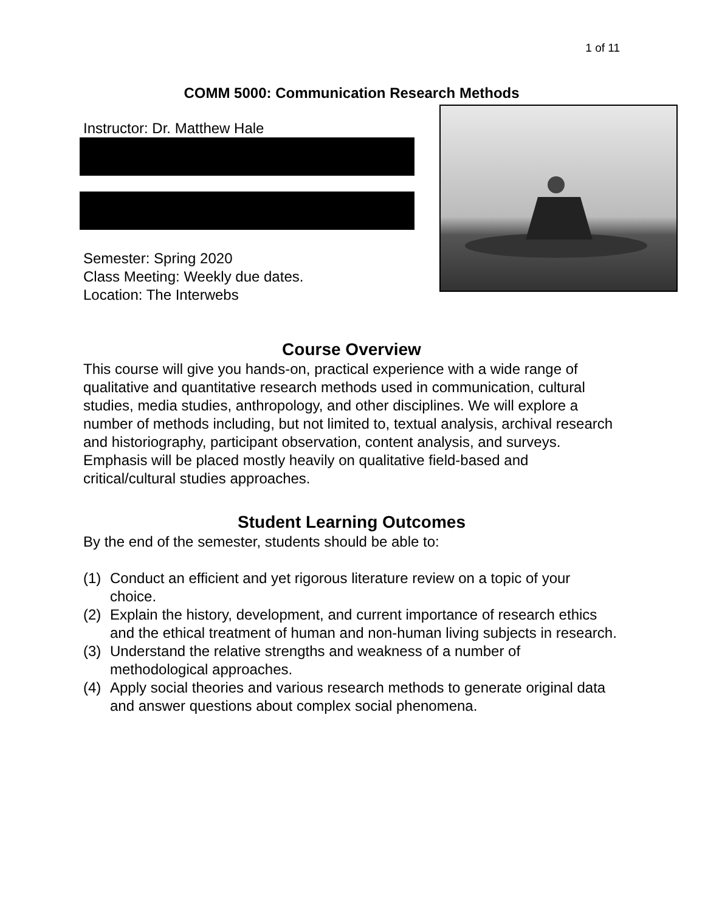1 of 11
COMM 5000: Communication Research Methods
Instructor: Dr. Matthew Hale
Semester: Spring 2020
Class Meeting: Weekly due dates.
Location: The Interwebs
Course Overview
This course will give you hands-on, practical experience with a wide range of qualitative and quantitative research methods used in communication, cultural studies, media studies, anthropology, and other disciplines. We will explore a number of methods including, but not limited to, textual analysis, archival research and historiography, participant observation, content analysis, and surveys. Emphasis will be placed mostly heavily on qualitative field-based and critical/cultural studies approaches.
Student Learning Outcomes
By the end of the semester, students should be able to:
(1) Conduct an efficient and yet rigorous literature review on a topic of your choice.
(2) Explain the history, development, and current importance of research ethics and the ethical treatment of human and non-human living subjects in research.
(3) Understand the relative strengths and weakness of a number of methodological approaches.
(4) Apply social theories and various research methods to generate original data and answer questions about complex social phenomena.